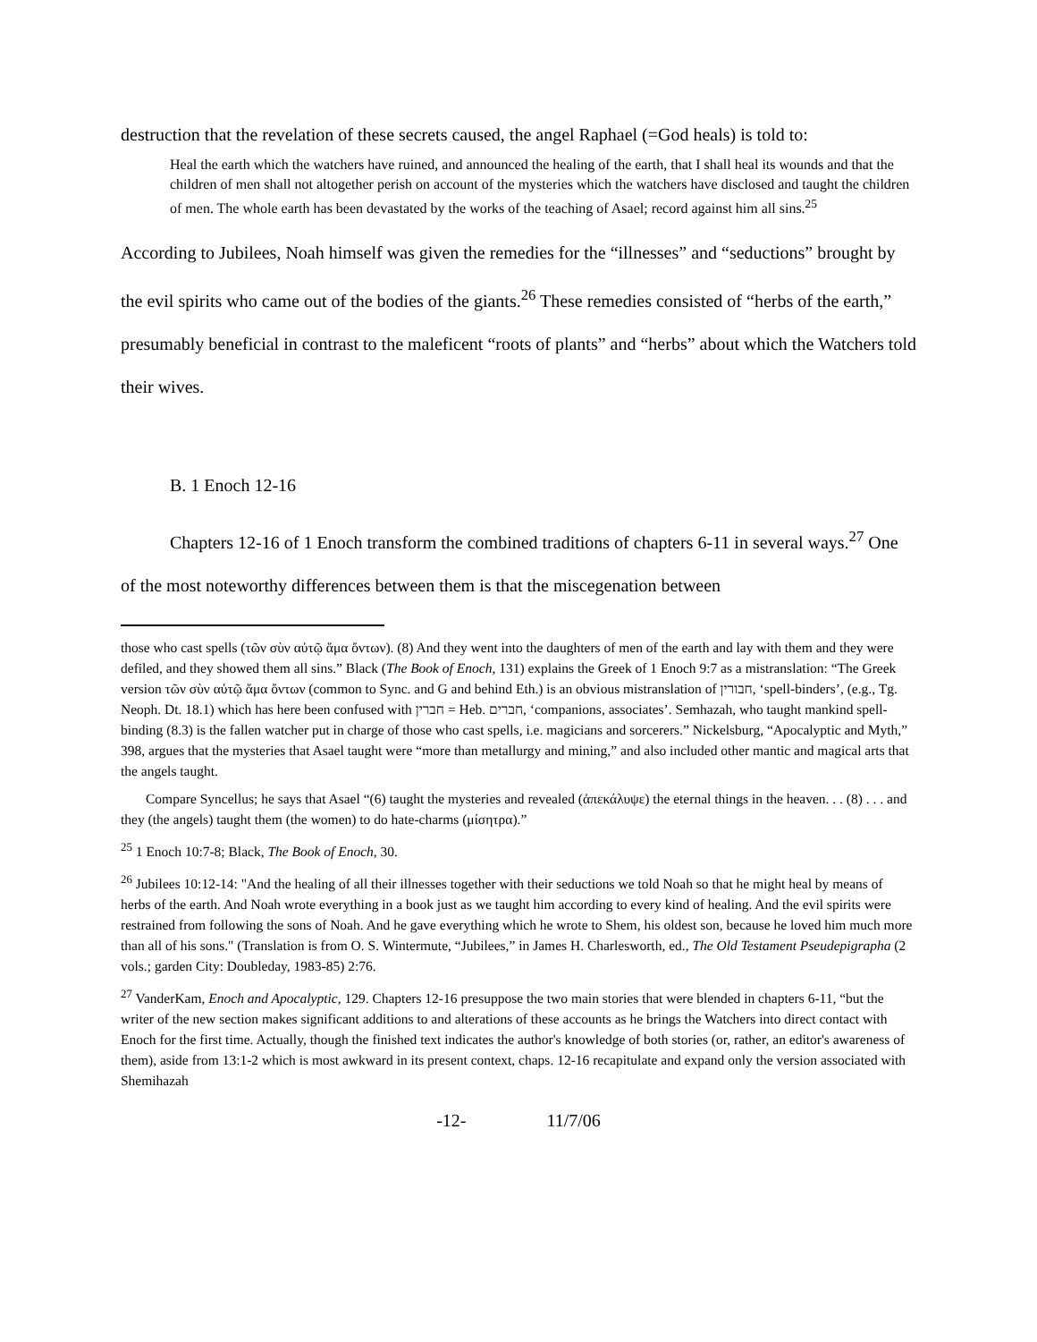destruction that the revelation of these secrets caused, the angel Raphael (=God heals) is told to:
Heal the earth which the watchers have ruined, and announced the healing of the earth, that I shall heal its wounds and that the children of men shall not altogether perish on account of the mysteries which the watchers have disclosed and taught the children of men. The whole earth has been devastated by the works of the teaching of Asael; record against him all sins.<sup>25</sup>
According to Jubilees, Noah himself was given the remedies for the “illnesses” and “seductions” brought by the evil spirits who came out of the bodies of the giants.<sup>26</sup> These remedies consisted of “herbs of the earth,” presumably beneficial in contrast to the maleficent “roots of plants” and “herbs” about which the Watchers told their wives.
B. 1 Enoch 12-16
Chapters 12-16 of 1 Enoch transform the combined traditions of chapters 6-11 in several ways.<sup>27</sup> One of the most noteworthy differences between them is that the miscegenation between
those who cast spells (τῶν σὺν αὐτῷ ἅμα ὄντων). (8) And they went into the daughters of men of the earth and lay with them and they were defiled, and they showed them all sins.” Black (The Book of Enoch, 131) explains the Greek of 1 Enoch 9:7 as a mistranslation: “The Greek version τῶν σὺν αὐτῷ ἅμα ὄντων (common to Sync. and G and behind Eth.) is an obvious mistranslation of חבורין, ‘spell-binders’, (e.g., Tg. Neoph. Dt. 18.1) which has here been confused with חברין = Heb. חברים, ‘companions, associates’. Semhazah, who taught mankind spell-binding (8.3) is the fallen watcher put in charge of those who cast spells, i.e. magicians and sorcerers.” Nickelsburg, “Apocalyptic and Myth,” 398, argues that the mysteries that Asael taught were “more than metallurgy and mining,” and also included other mantic and magical arts that the angels taught.
Compare Syncellus; he says that Asael “(6) taught the mysteries and revealed (ἀπεκάλυψε) the eternal things in the heaven. . . (8) . . . and they (the angels) taught them (the women) to do hate-charms (μίσητρα).”
<sup>25</sup> 1 Enoch 10:7-8; Black, The Book of Enoch, 30.
<sup>26</sup> Jubilees 10:12-14: "And the healing of all their illnesses together with their seductions we told Noah so that he might heal by means of herbs of the earth. And Noah wrote everything in a book just as we taught him according to every kind of healing. And the evil spirits were restrained from following the sons of Noah. And he gave everything which he wrote to Shem, his oldest son, because he loved him much more than all of his sons." (Translation is from O. S. Wintermute, “Jubilees,” in James H. Charlesworth, ed., The Old Testament Pseudepigrapha (2 vols.; garden City: Doubleday, 1983-85) 2:76.
<sup>27</sup> VanderKam, Enoch and Apocalyptic, 129. Chapters 12-16 presuppose the two main stories that were blended in chapters 6-11, “but the writer of the new section makes significant additions to and alterations of these accounts as he brings the Watchers into direct contact with Enoch for the first time. Actually, though the finished text indicates the author's knowledge of both stories (or, rather, an editor's awareness of them), aside from 13:1-2 which is most awkward in its present context, chaps. 12-16 recapitulate and expand only the version associated with Shemihazah
-12- 11/7/06